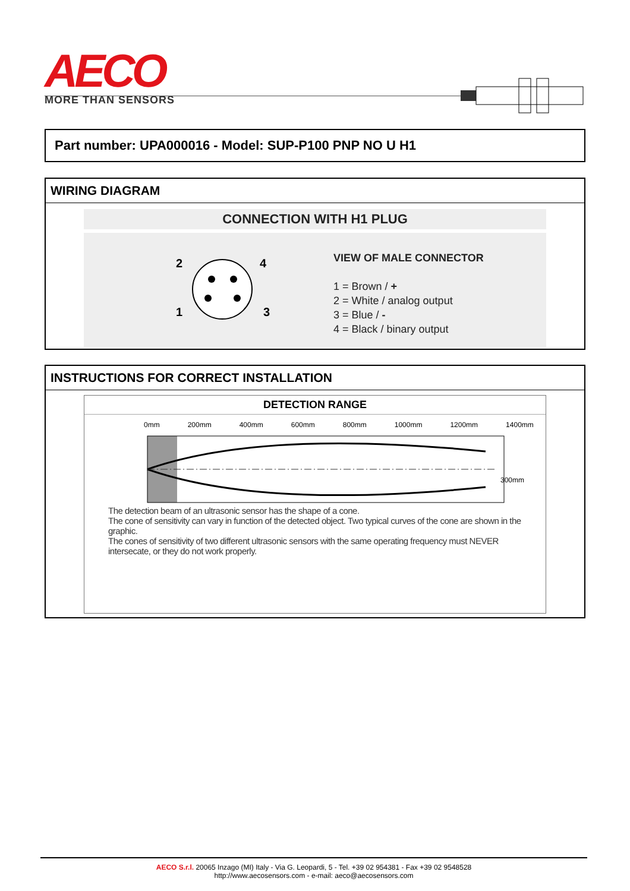AECO
MORE THAN SENSORS
Part number: UPA000016 - Model: SUP-P100 PNP NO U H1
WIRING DIAGRAM
CONNECTION WITH H1 PLUG
2
4
1
3
VIEW OF MALE CONNECTOR
1 = Brown / +
2 = White / analog output
3 = Blue / -
4 = Black / binary output
INSTRUCTIONS FOR CORRECT INSTALLATION
DETECTION RANGE
0mm 200mm 400mm 600mm 800mm 1000mm 1200mm 1400mm
300mm
The detection beam of an ultrasonic sensor has the shape of a cone.
The cone of sensitivity can vary in function of the detected object. Two typical curves of the cone are shown in the graphic.
The cones of sensitivity of two different ultrasonic sensors with the same operating frequency must NEVER intersecate, or they do not work properly.
AECO S.r.l. 20065 Inzago (MI) Italy - Via G. Leopardi, 5 - Tel. +39 02 954381 - Fax +39 02 9548528
http://www.aecosensors.com - e-mail: aeco@aecosensors.com